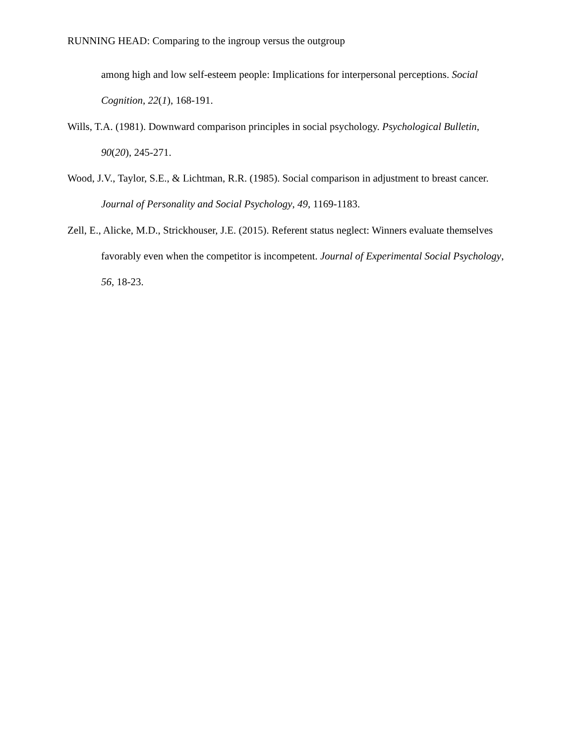RUNNING HEAD: Comparing to the ingroup versus the outgroup
among high and low self-esteem people: Implications for interpersonal perceptions. Social Cognition, 22(1), 168-191.
Wills, T.A. (1981). Downward comparison principles in social psychology. Psychological Bulletin, 90(20), 245-271.
Wood, J.V., Taylor, S.E., & Lichtman, R.R. (1985). Social comparison in adjustment to breast cancer. Journal of Personality and Social Psychology, 49, 1169-1183.
Zell, E., Alicke, M.D., Strickhouser, J.E. (2015). Referent status neglect: Winners evaluate themselves favorably even when the competitor is incompetent. Journal of Experimental Social Psychology, 56, 18-23.